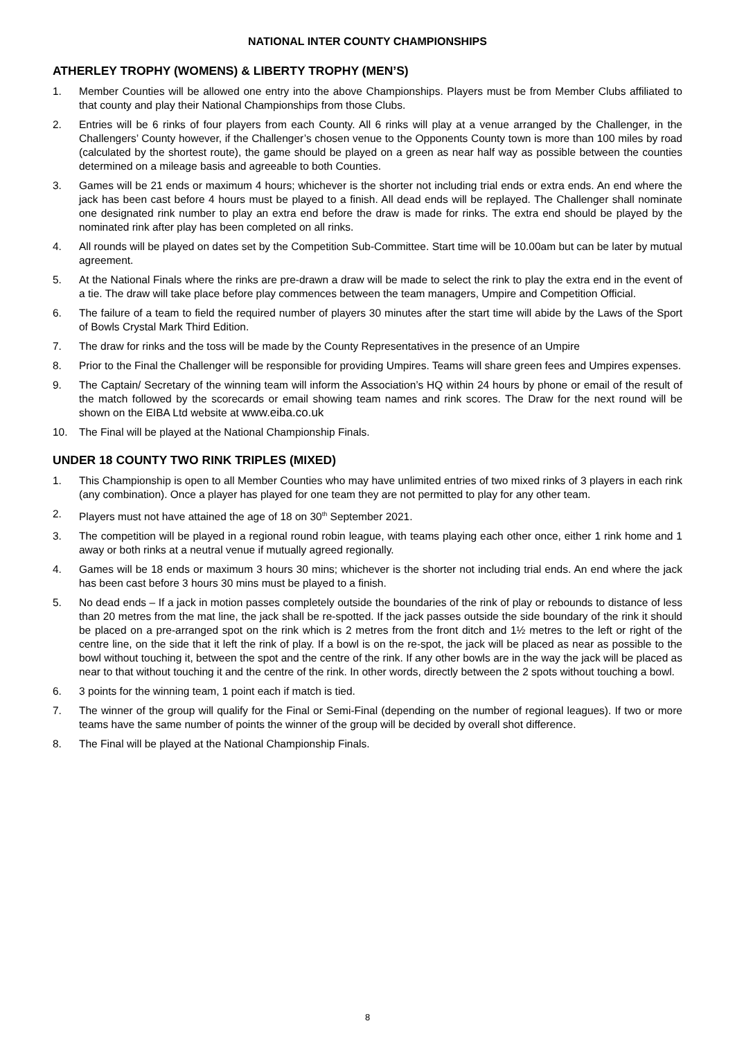NATIONAL INTER COUNTY CHAMPIONSHIPS
ATHERLEY TROPHY (WOMENS) & LIBERTY TROPHY (MEN’S)
1. Member Counties will be allowed one entry into the above Championships. Players must be from Member Clubs affiliated to that county and play their National Championships from those Clubs.
2. Entries will be 6 rinks of four players from each County. All 6 rinks will play at a venue arranged by the Challenger, in the Challengers’ County however, if the Challenger’s chosen venue to the Opponents County town is more than 100 miles by road (calculated by the shortest route), the game should be played on a green as near half way as possible between the counties determined on a mileage basis and agreeable to both Counties.
3. Games will be 21 ends or maximum 4 hours; whichever is the shorter not including trial ends or extra ends. An end where the jack has been cast before 4 hours must be played to a finish. All dead ends will be replayed. The Challenger shall nominate one designated rink number to play an extra end before the draw is made for rinks. The extra end should be played by the nominated rink after play has been completed on all rinks.
4. All rounds will be played on dates set by the Competition Sub-Committee. Start time will be 10.00am but can be later by mutual agreement.
5. At the National Finals where the rinks are pre-drawn a draw will be made to select the rink to play the extra end in the event of a tie. The draw will take place before play commences between the team managers, Umpire and Competition Official.
6. The failure of a team to field the required number of players 30 minutes after the start time will abide by the Laws of the Sport of Bowls Crystal Mark Third Edition.
7. The draw for rinks and the toss will be made by the County Representatives in the presence of an Umpire
8. Prior to the Final the Challenger will be responsible for providing Umpires. Teams will share green fees and Umpires expenses.
9. The Captain/ Secretary of the winning team will inform the Association’s HQ within 24 hours by phone or email of the result of the match followed by the scorecards or email showing team names and rink scores. The Draw for the next round will be shown on the EIBA Ltd website at www.eiba.co.uk
10. The Final will be played at the National Championship Finals.
UNDER 18 COUNTY TWO RINK TRIPLES (MIXED)
1. This Championship is open to all Member Counties who may have unlimited entries of two mixed rinks of 3 players in each rink (any combination). Once a player has played for one team they are not permitted to play for any other team.
2. Players must not have attained the age of 18 on 30<sup>th</sup> September 2021.
3. The competition will be played in a regional round robin league, with teams playing each other once, either 1 rink home and 1 away or both rinks at a neutral venue if mutually agreed regionally.
4. Games will be 18 ends or maximum 3 hours 30 mins; whichever is the shorter not including trial ends. An end where the jack has been cast before 3 hours 30 mins must be played to a finish.
5. No dead ends – If a jack in motion passes completely outside the boundaries of the rink of play or rebounds to distance of less than 20 metres from the mat line, the jack shall be re-spotted. If the jack passes outside the side boundary of the rink it should be placed on a pre-arranged spot on the rink which is 2 metres from the front ditch and 1½ metres to the left or right of the centre line, on the side that it left the rink of play. If a bowl is on the re-spot, the jack will be placed as near as possible to the bowl without touching it, between the spot and the centre of the rink. If any other bowls are in the way the jack will be placed as near to that without touching it and the centre of the rink. In other words, directly between the 2 spots without touching a bowl.
6. 3 points for the winning team, 1 point each if match is tied.
7. The winner of the group will qualify for the Final or Semi-Final (depending on the number of regional leagues). If two or more teams have the same number of points the winner of the group will be decided by overall shot difference.
8. The Final will be played at the National Championship Finals.
8